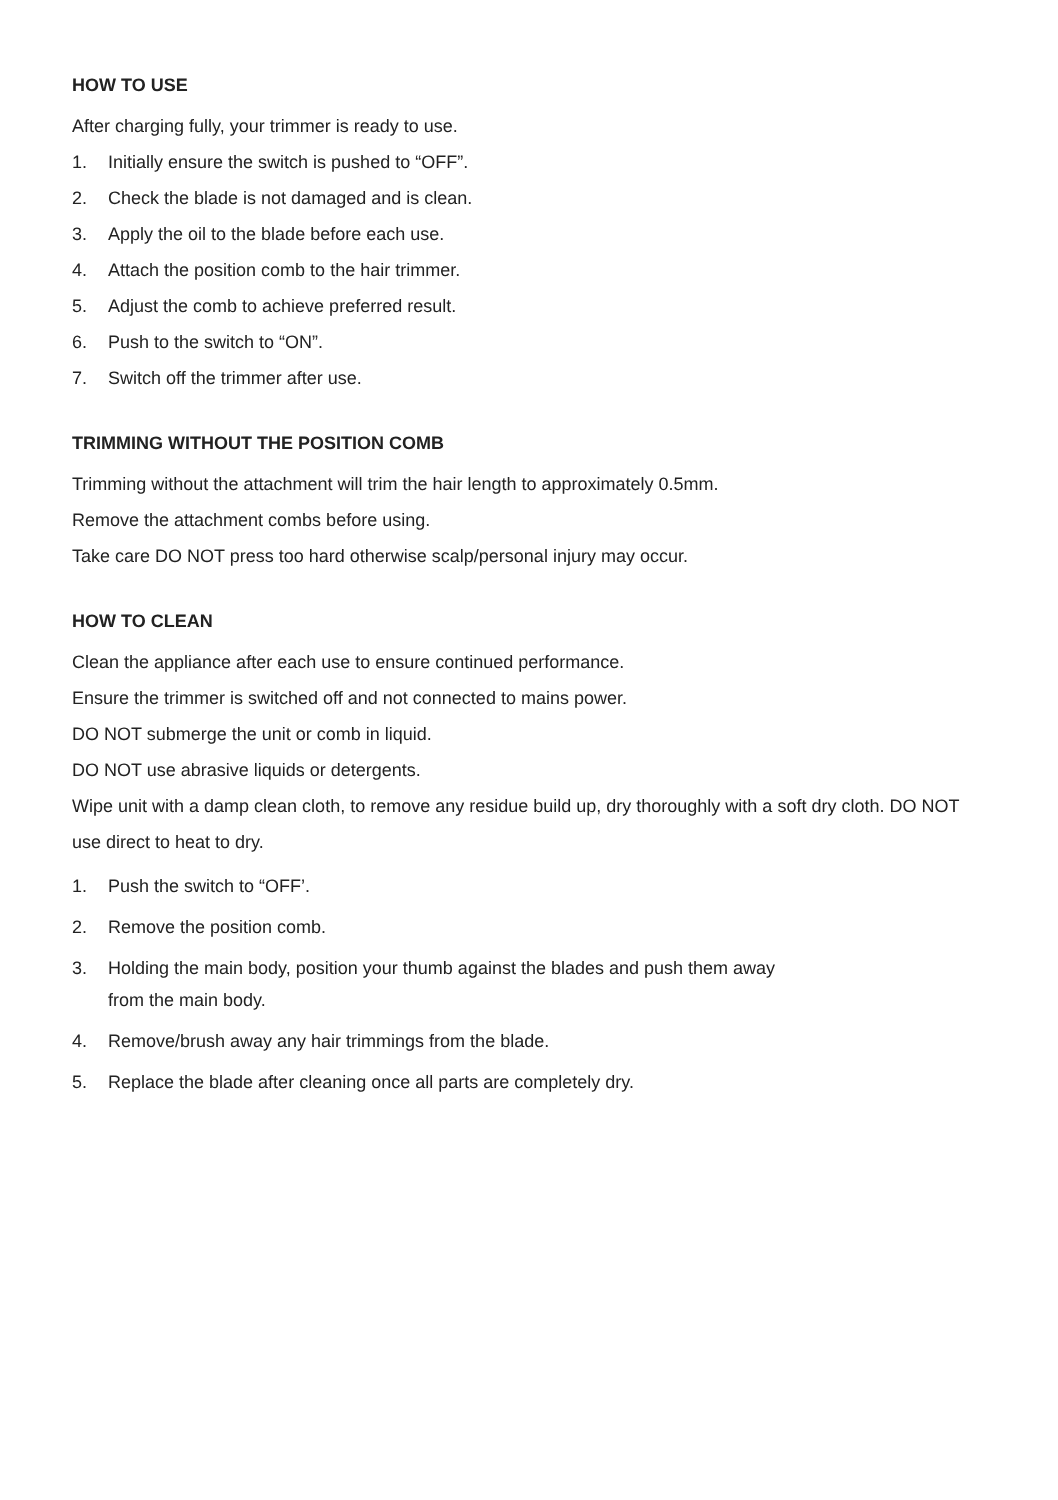HOW TO USE
After charging fully, your trimmer is ready to use.
1. Initially ensure the switch is pushed to “OFF”.
2. Check the blade is not damaged and is clean.
3. Apply the oil to the blade before each use.
4. Attach the position comb to the hair trimmer.
5. Adjust the comb to achieve preferred result.
6. Push to the switch to “ON”.
7. Switch off the trimmer after use.
TRIMMING WITHOUT THE POSITION COMB
Trimming without the attachment will trim the hair length to approximately 0.5mm.
Remove the attachment combs before using.
Take care DO NOT press too hard otherwise scalp/personal injury may occur.
HOW TO CLEAN
Clean the appliance after each use to ensure continued performance.
Ensure the trimmer is switched off and not connected to mains power.
DO NOT submerge the unit or comb in liquid.
DO NOT use abrasive liquids or detergents.
Wipe unit with a damp clean cloth, to remove any residue build up, dry thoroughly with a soft dry cloth. DO NOT use direct to heat to dry.
1. Push the switch to “OFF’.
2. Remove the position comb.
3. Holding the main body, position your thumb against the blades and push them away
from the main body.
4. Remove/brush away any hair trimmings from the blade.
5. Replace the blade after cleaning once all parts are completely dry.